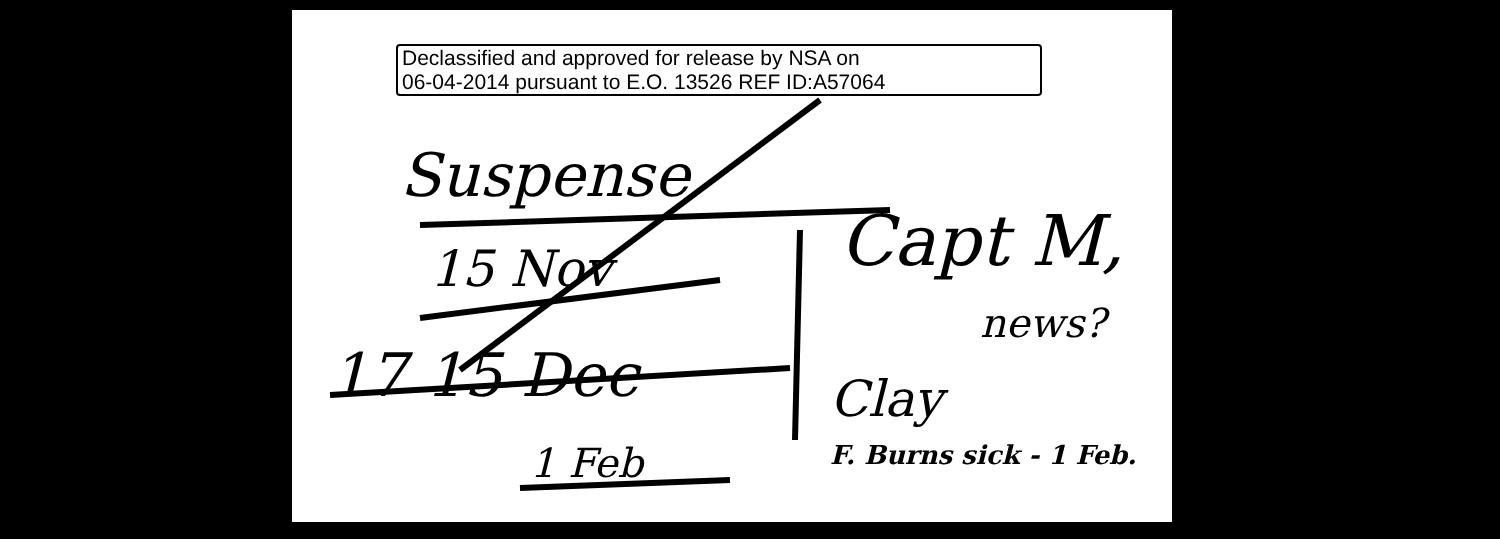Declassified and approved for release by NSA on
06-04-2014 pursuant to E.O. 13526 REF ID:A57064
Suspense
15 Nov
17 15 Dec
1 Feb
Capt M,
news?
Clay
F. Burns sick - 1 Feb.